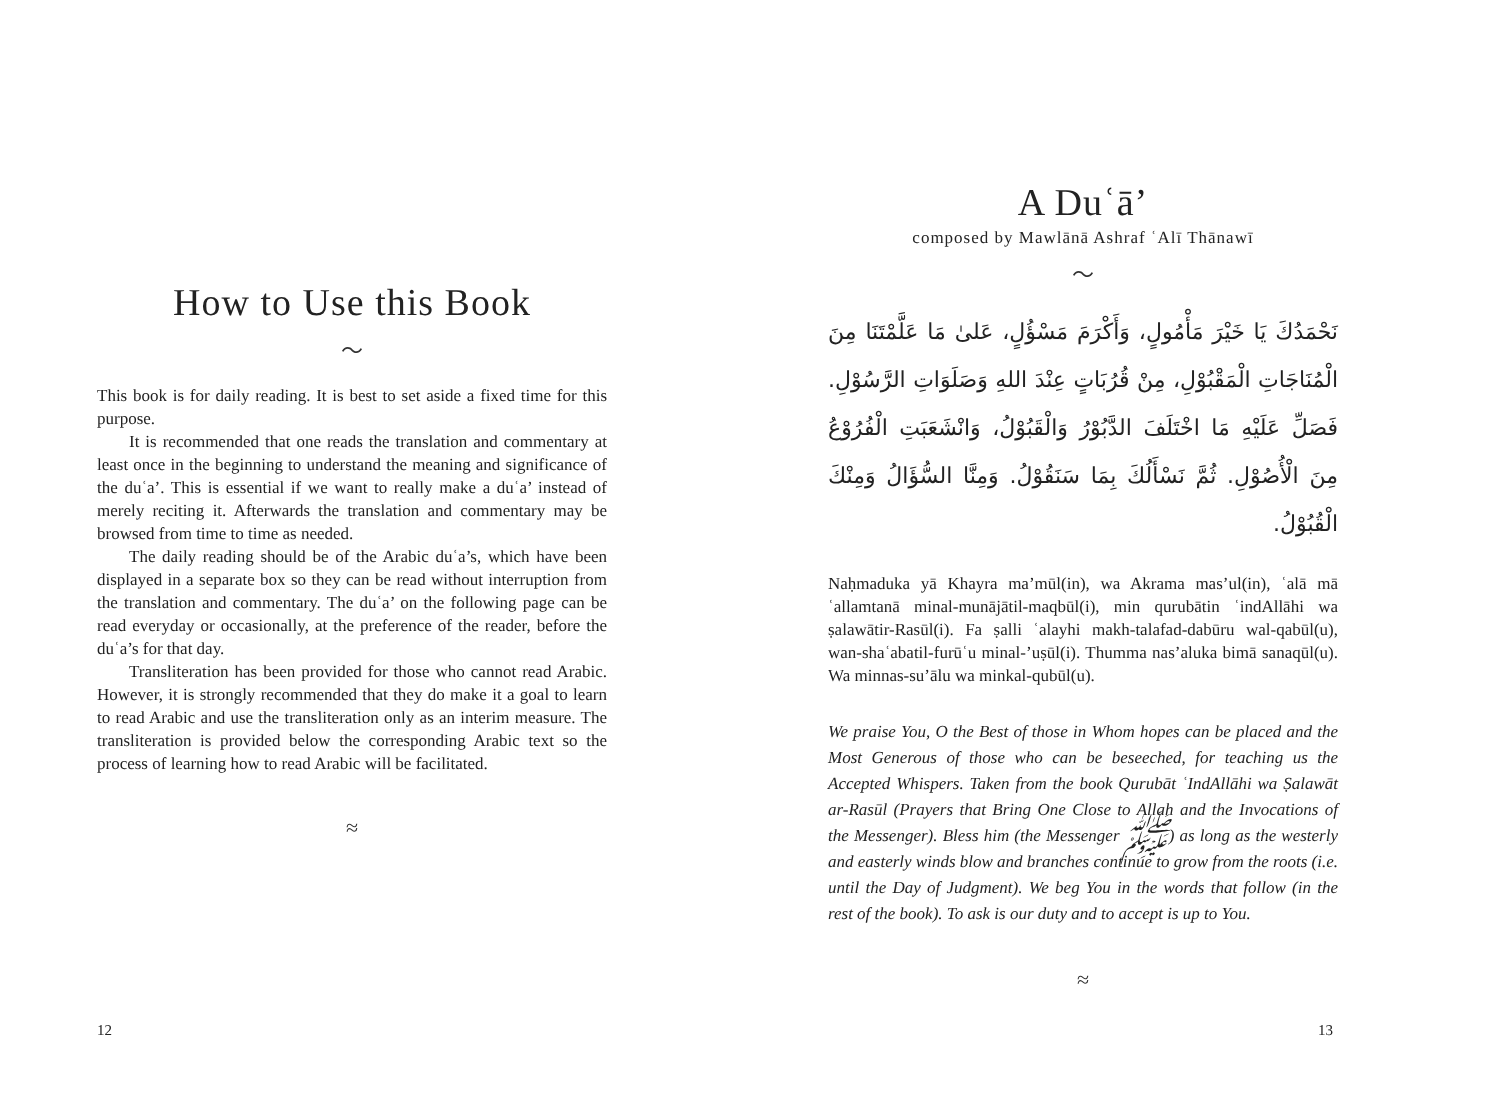How to Use this Book
〜
This book is for daily reading. It is best to set aside a fixed time for this purpose.
It is recommended that one reads the translation and commentary at least once in the beginning to understand the meaning and significance of the duʿa’. This is essential if we want to really make a duʿa’ instead of merely reciting it. Afterwards the translation and commentary may be browsed from time to time as needed.
The daily reading should be of the Arabic duʿa’s, which have been displayed in a separate box so they can be read without interruption from the translation and commentary. The duʿa’ on the following page can be read everyday or occasionally, at the preference of the reader, before the duʿa’s for that day.
Transliteration has been provided for those who cannot read Arabic. However, it is strongly recommended that they do make it a goal to learn to read Arabic and use the transliteration only as an interim measure. The transliteration is provided below the corresponding Arabic text so the process of learning how to read Arabic will be facilitated.
≈
12
A Duʿā’
composed by Mawlānā Ashraf ʿAlī Thānawī
〜
نَحْمَدُكَ يَا خَيْرَ مَأْمُولٍ، وَأَكْرَمَ مَسْؤُلٍ، عَلىٰ مَا عَلَّمْتَنَا مِنَ الْمُنَاجَاتِ الْمَقْبُوْلِ، مِنْ قُرُبَاتٍ عِنْدَ اللهِ وَصَلَوَاتِ الرَّسُوْلِ. فَصَلِّ عَلَيْهِ مَا اخْتَلَفَ الدَّبُوْرُ وَالْقَبُوْلُ، وَانْشَعَبَتِ الْفُرُوْعُ مِنَ الْأُصُوْلِ. ثُمَّ نَسْأَلُكَ بِمَا سَنَقُوْلُ. وَمِنَّا السُّؤَالُ وَمِنْكَ الْقُبُوْلُ.
Naḥmaduka yā Khayra ma’mūl(in), wa Akrama mas’ul(in), ʿalā mā ʿallamtanā minal-munājātil-maqbūl(i), min qurubātin ʿindAllāhi wa ṣalawātir-Rasūl(i). Fa ṣalli ʿalayhi makh-talafad-dabūru wal-qabūl(u), wan-shaʿabatil-furūʿu minal-’uṣūl(i). Thumma nas’aluka bimā sanaqūl(u). Wa minnas-su’ālu wa minkal-qubūl(u).
We praise You, O the Best of those in Whom hopes can be placed and the Most Generous of those who can be beseeched, for teaching us the Accepted Whispers. Taken from the book Qurubāt ʿIndAllāhi wa Ṣalawāt ar-Rasūl (Prayers that Bring One Close to Allah and the Invocations of the Messenger). Bless him (the Messenger ﷺ) as long as the westerly and easterly winds blow and branches continue to grow from the roots (i.e. until the Day of Judgment). We beg You in the words that follow (in the rest of the book). To ask is our duty and to accept is up to You.
≈
13